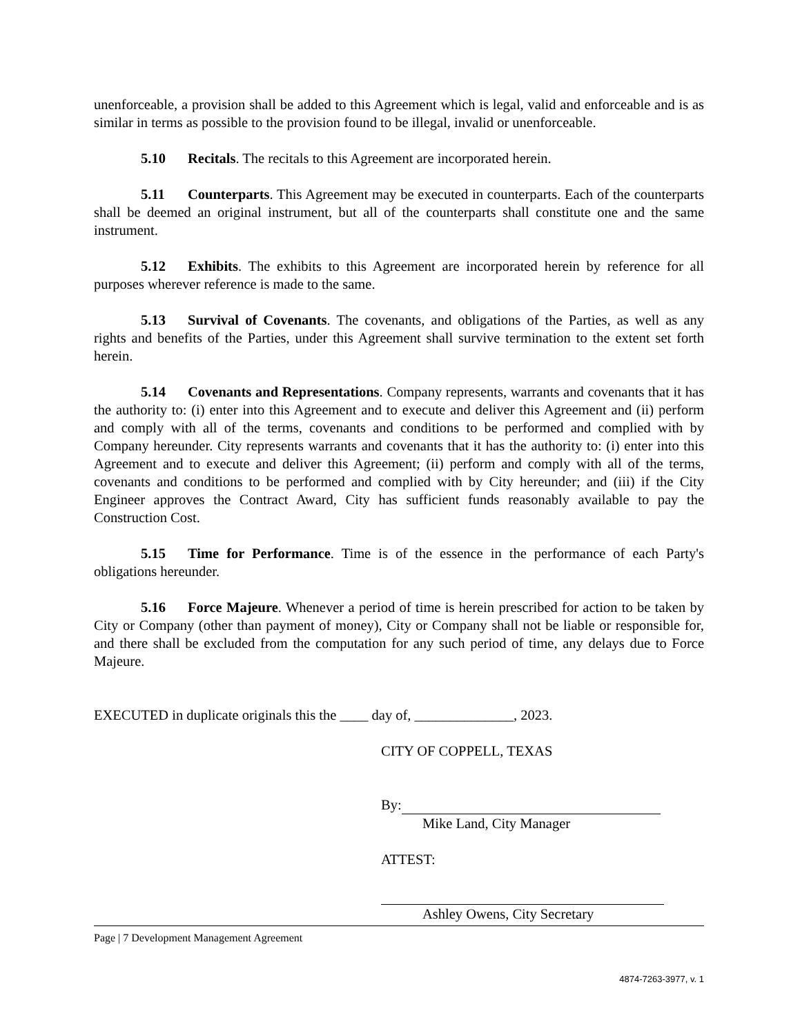unenforceable, a provision shall be added to this Agreement which is legal, valid and enforceable and is as similar in terms as possible to the provision found to be illegal, invalid or unenforceable.
5.10 Recitals. The recitals to this Agreement are incorporated herein.
5.11 Counterparts. This Agreement may be executed in counterparts. Each of the counterparts shall be deemed an original instrument, but all of the counterparts shall constitute one and the same instrument.
5.12 Exhibits. The exhibits to this Agreement are incorporated herein by reference for all purposes wherever reference is made to the same.
5.13 Survival of Covenants. The covenants, and obligations of the Parties, as well as any rights and benefits of the Parties, under this Agreement shall survive termination to the extent set forth herein.
5.14 Covenants and Representations. Company represents, warrants and covenants that it has the authority to: (i) enter into this Agreement and to execute and deliver this Agreement and (ii) perform and comply with all of the terms, covenants and conditions to be performed and complied with by Company hereunder. City represents warrants and covenants that it has the authority to: (i) enter into this Agreement and to execute and deliver this Agreement; (ii) perform and comply with all of the terms, covenants and conditions to be performed and complied with by City hereunder; and (iii) if the City Engineer approves the Contract Award, City has sufficient funds reasonably available to pay the Construction Cost.
5.15 Time for Performance. Time is of the essence in the performance of each Party's obligations hereunder.
5.16 Force Majeure. Whenever a period of time is herein prescribed for action to be taken by City or Company (other than payment of money), City or Company shall not be liable or responsible for, and there shall be excluded from the computation for any such period of time, any delays due to Force Majeure.
EXECUTED in duplicate originals this the ____ day of, ______________, 2023.
CITY OF COPPELL, TEXAS
By:
Mike Land, City Manager
ATTEST:
Ashley Owens, City Secretary
Page | 7 Development Management Agreement
4874-7263-3977, v. 1